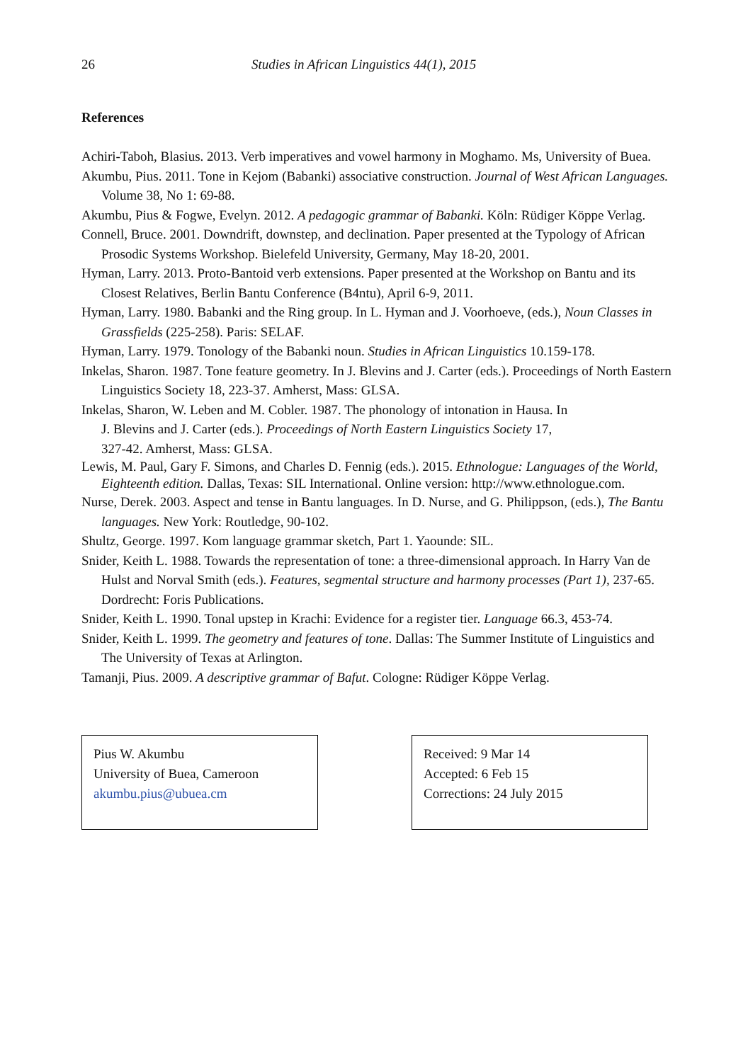26 Studies in African Linguistics 44(1), 2015
References
Achiri-Taboh, Blasius. 2013. Verb imperatives and vowel harmony in Moghamo. Ms, University of Buea.
Akumbu, Pius. 2011. Tone in Kejom (Babanki) associative construction. Journal of West African Languages. Volume 38, No 1: 69-88.
Akumbu, Pius & Fogwe, Evelyn. 2012. A pedagogic grammar of Babanki. Köln: Rüdiger Köppe Verlag.
Connell, Bruce. 2001. Downdrift, downstep, and declination. Paper presented at the Typology of African Prosodic Systems Workshop. Bielefeld University, Germany, May 18-20, 2001.
Hyman, Larry. 2013. Proto-Bantoid verb extensions. Paper presented at the Workshop on Bantu and its Closest Relatives, Berlin Bantu Conference (B4ntu), April 6-9, 2011.
Hyman, Larry. 1980. Babanki and the Ring group. In L. Hyman and J. Voorhoeve, (eds.), Noun Classes in Grassfields (225-258). Paris: SELAF.
Hyman, Larry. 1979. Tonology of the Babanki noun. Studies in African Linguistics 10.159-178.
Inkelas, Sharon. 1987. Tone feature geometry. In J. Blevins and J. Carter (eds.). Proceedings of North Eastern Linguistics Society 18, 223-37. Amherst, Mass: GLSA.
Inkelas, Sharon, W. Leben and M. Cobler. 1987. The phonology of intonation in Hausa. In
J. Blevins and J. Carter (eds.). Proceedings of North Eastern Linguistics Society 17,
327-42. Amherst, Mass: GLSA.
Lewis, M. Paul, Gary F. Simons, and Charles D. Fennig (eds.). 2015. Ethnologue: Languages of the World, Eighteenth edition. Dallas, Texas: SIL International. Online version: http://www.ethnologue.com.
Nurse, Derek. 2003. Aspect and tense in Bantu languages. In D. Nurse, and G. Philippson, (eds.), The Bantu languages. New York: Routledge, 90-102.
Shultz, George. 1997. Kom language grammar sketch, Part 1. Yaounde: SIL.
Snider, Keith L. 1988. Towards the representation of tone: a three-dimensional approach. In Harry Van de Hulst and Norval Smith (eds.). Features, segmental structure and harmony processes (Part 1), 237-65. Dordrecht: Foris Publications.
Snider, Keith L. 1990. Tonal upstep in Krachi: Evidence for a register tier. Language 66.3, 453-74.
Snider, Keith L. 1999. The geometry and features of tone. Dallas: The Summer Institute of Linguistics and The University of Texas at Arlington.
Tamanji, Pius. 2009. A descriptive grammar of Bafut. Cologne: Rüdiger Köppe Verlag.
Pius W. Akumbu
University of Buea, Cameroon
akumbu.pius@ubuea.cm
Received: 9 Mar 14
Accepted: 6 Feb 15
Corrections: 24 July 2015